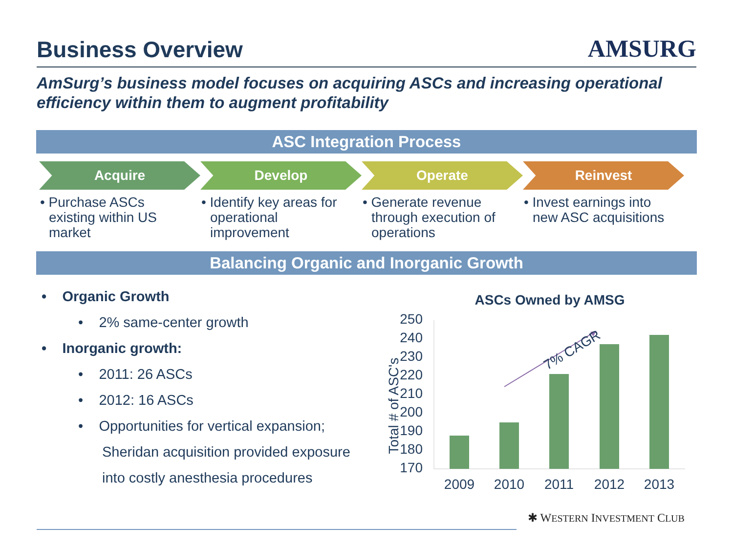Business Overview
AMSURG
AmSurg’s business model focuses on acquiring ASCs and increasing operational efficiency within them to augment profitability
ASC Integration Process
Acquire
• Purchase ASCs existing within US market
Develop
• Identify key areas for operational improvement
Operate
• Generate revenue through execution of operations
Reinvest
• Invest earnings into new ASC acquisitions
Balancing Organic and Inorganic Growth
• Organic Growth
• 2% same-center growth
• Inorganic growth:
• 2011: 26 ASCs
• 2012: 16 ASCs
• Opportunities for vertical expansion;
Sheridan acquisition provided exposure
into costly anesthesia procedures
ASCs Owned by AMSG
Total # of ASC's
250
240
230
220
210
200
190
180
170
2009
2010
2011
2012
2013
7% CAGR
✱ WESTERN INVESTMENT CLUB